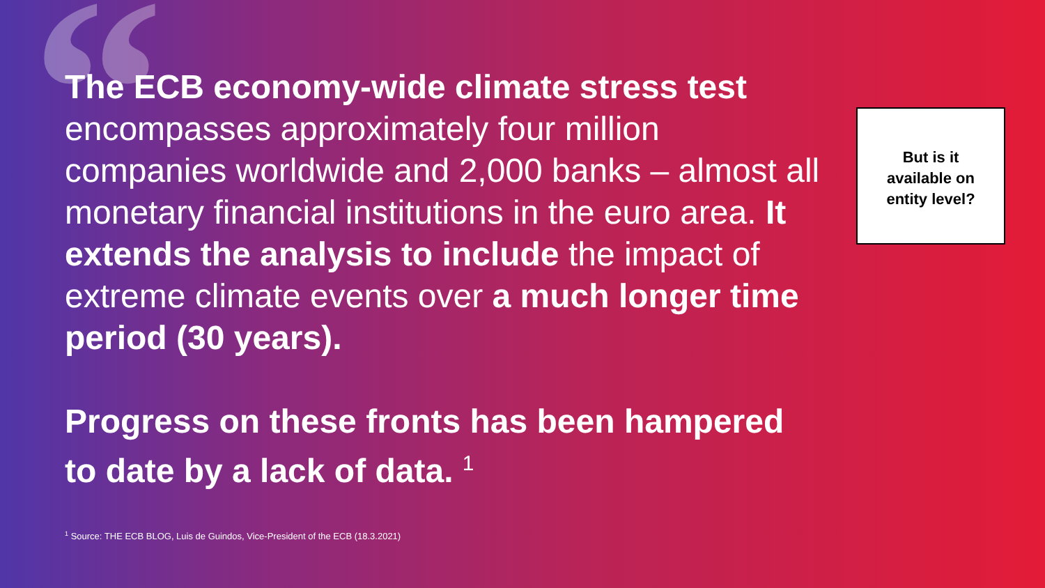“
The ECB economy-wide climate stress test encompasses approximately four million companies worldwide and 2,000 banks – almost all monetary financial institutions in the euro area. It extends the analysis to include the impact of extreme climate events over a much longer time period (30 years).
Progress on these fronts has been hampered to date by a lack of data. <sup>1</sup>
<sup>1</sup> Source: THE ECB BLOG, Luis de Guindos, Vice-President of the ECB (18.3.2021)
But is it
available on
entity level?